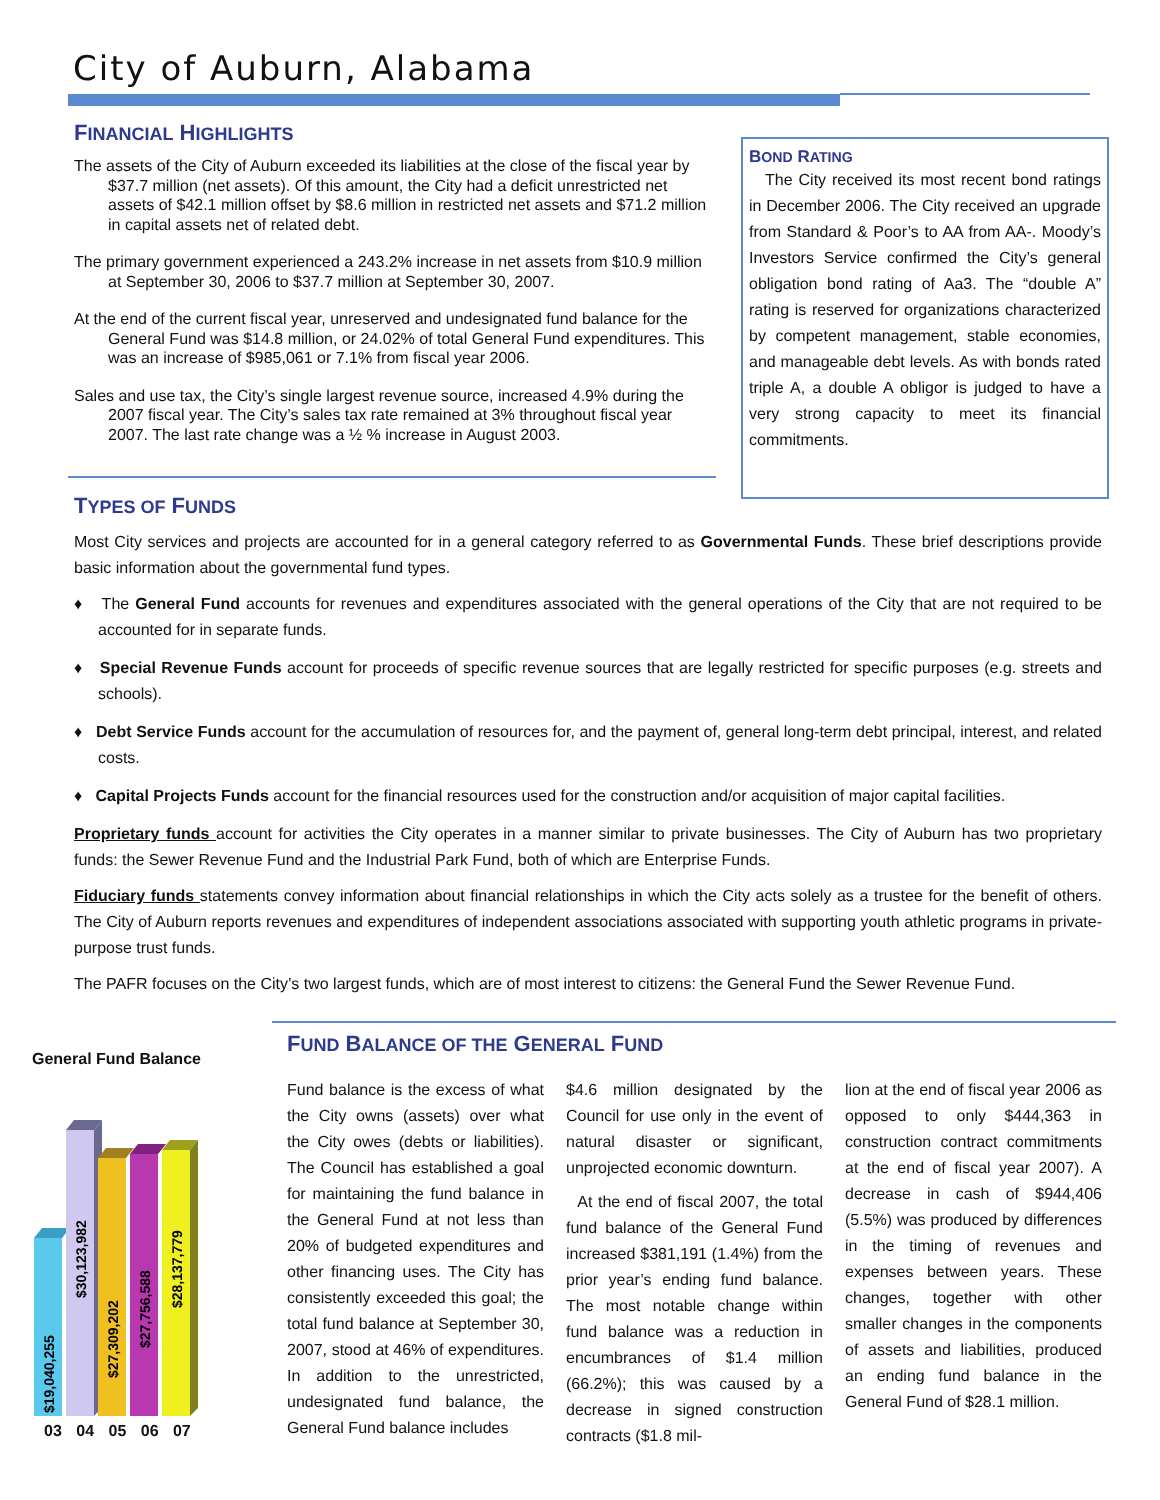City of Auburn, Alabama
FINANCIAL HIGHLIGHTS
The assets of the City of Auburn exceeded its liabilities at the close of the fiscal year by $37.7 million (net assets). Of this amount, the City had a deficit unrestricted net assets of $42.1 million offset by $8.6 million in restricted net assets and $71.2 million in capital assets net of related debt.
The primary government experienced a 243.2% increase in net assets from $10.9 million at September 30, 2006 to $37.7 million at September 30, 2007.
At the end of the current fiscal year, unreserved and undesignated fund balance for the General Fund was $14.8 million, or 24.02% of total General Fund expenditures. This was an increase of $985,061 or 7.1% from fiscal year 2006.
Sales and use tax, the City’s single largest revenue source, increased 4.9% during the 2007 fiscal year. The City’s sales tax rate remained at 3% throughout fiscal year 2007. The last rate change was a ½ % increase in August 2003.
BOND RATING
The City received its most recent bond ratings in December 2006. The City received an upgrade from Standard & Poor’s to AA from AA-. Moody’s Investors Service confirmed the City’s general obligation bond rating of Aa3. The “double A” rating is reserved for organizations characterized by competent management, stable economies, and manageable debt levels. As with bonds rated triple A, a double A obligor is judged to have a very strong capacity to meet its financial commitments.
TYPES OF FUNDS
Most City services and projects are accounted for in a general category referred to as Governmental Funds. These brief descriptions provide basic information about the governmental fund types.
♦ The General Fund accounts for revenues and expenditures associated with the general operations of the City that are not required to be accounted for in separate funds.
♦ Special Revenue Funds account for proceeds of specific revenue sources that are legally restricted for specific purposes (e.g. streets and schools).
♦ Debt Service Funds account for the accumulation of resources for, and the payment of, general long-term debt principal, interest, and related costs.
♦ Capital Projects Funds account for the financial resources used for the construction and/or acquisition of major capital facilities.
Proprietary funds account for activities the City operates in a manner similar to private businesses. The City of Auburn has two proprietary funds: the Sewer Revenue Fund and the Industrial Park Fund, both of which are Enterprise Funds.
Fiduciary funds statements convey information about financial relationships in which the City acts solely as a trustee for the benefit of others. The City of Auburn reports revenues and expenditures of independent associations associated with supporting youth athletic programs in private-purpose trust funds.
The PAFR focuses on the City’s two largest funds, which are of most interest to citizens: the General Fund the Sewer Revenue Fund.
General Fund Balance
$19,040,255
$30,123,982
$27,309,202
$27,756,588
$28,137,779
03 04 05 06 07
FUND BALANCE OF THE GENERAL FUND
Fund balance is the excess of what the City owns (assets) over what the City owes (debts or liabilities). The Council has established a goal for maintaining the fund balance in the General Fund at not less than 20% of budgeted expenditures and other financing uses. The City has consistently exceeded this goal; the total fund balance at September 30, 2007, stood at 46% of expenditures. In addition to the unrestricted, undesignated fund balance, the General Fund balance includes
$4.6 million designated by the Council for use only in the event of natural disaster or significant, unprojected economic downturn.
At the end of fiscal 2007, the total fund balance of the General Fund increased $381,191 (1.4%) from the prior year’s ending fund balance. The most notable change within fund balance was a reduction in encumbrances of $1.4 million (66.2%); this was caused by a decrease in signed construction contracts ($1.8 mil-
lion at the end of fiscal year 2006 as opposed to only $444,363 in construction contract commitments at the end of fiscal year 2007). A decrease in cash of $944,406 (5.5%) was produced by differences in the timing of revenues and expenses between years. These changes, together with other smaller changes in the components of assets and liabilities, produced an ending fund balance in the General Fund of $28.1 million.